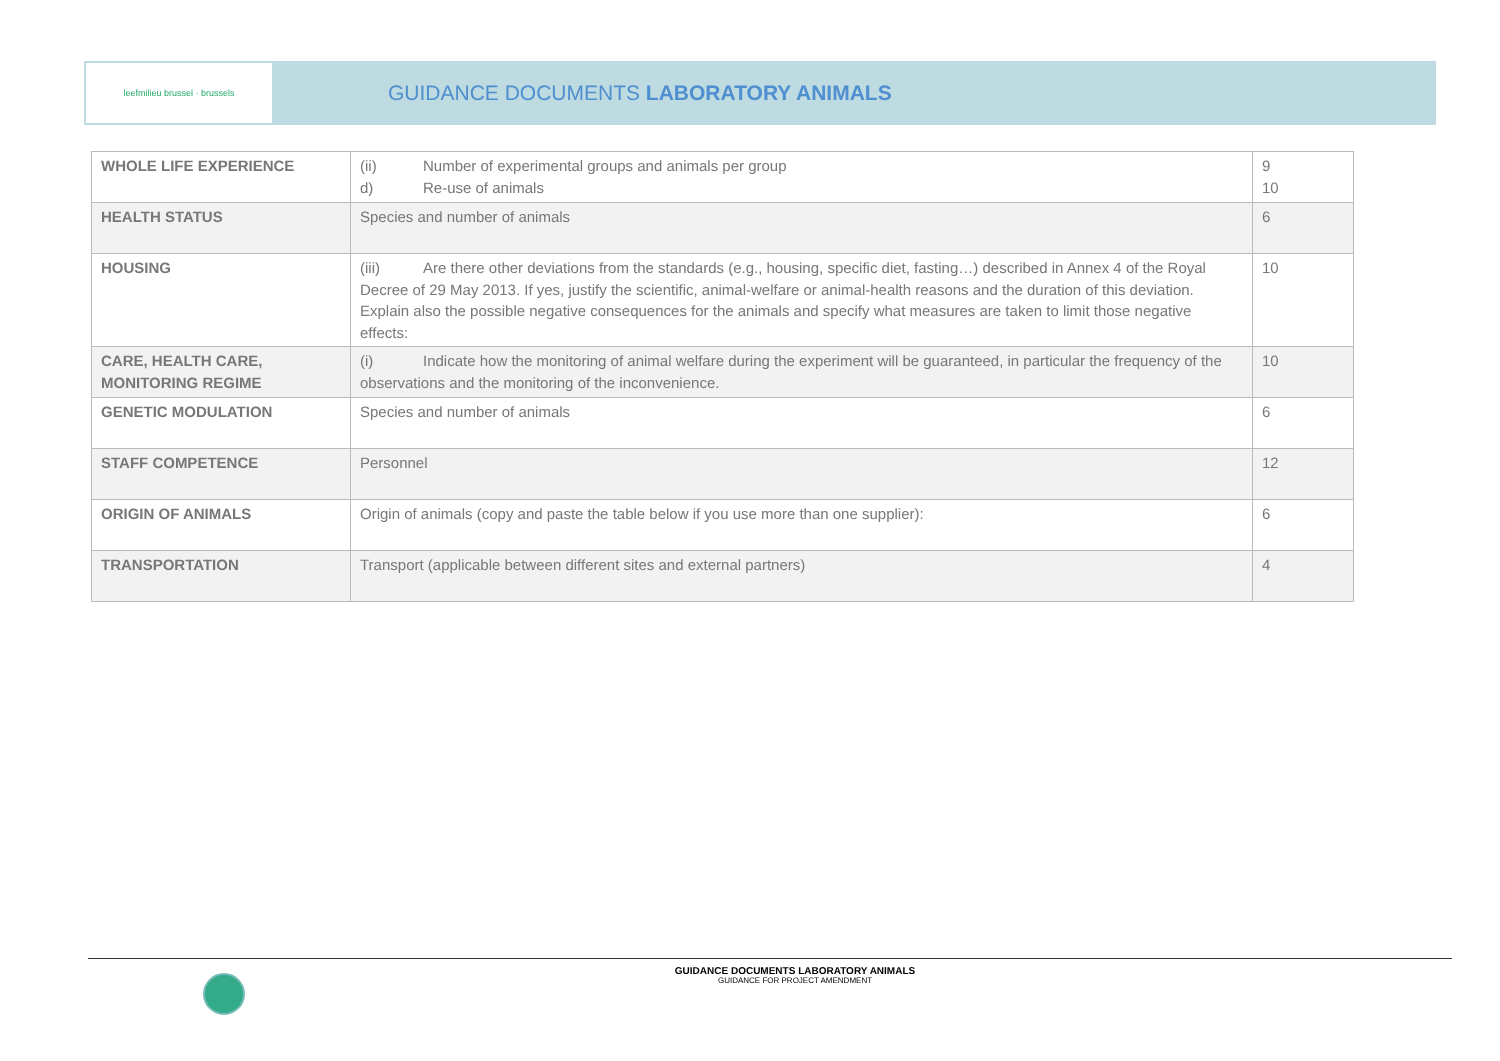leefmilieu brussel · brussels
GUIDANCE DOCUMENTS LABORATORY ANIMALS
| WHOLE LIFE EXPERIENCE | (ii) Number of experimental groups and animals per group d) Re-use of animals | 9 10 |
| HEALTH STATUS | Species and number of animals | 6 |
| HOUSING | (iii) Are there other deviations from the standards (e.g., housing, specific diet, fasting…) described in Annex 4 of the Royal Decree of 29 May 2013. If yes, justify the scientific, animal-welfare or animal-health reasons and the duration of this deviation. Explain also the possible negative consequences for the animals and specify what measures are taken to limit those negative effects: | 10 |
| CARE, HEALTH CARE, MONITORING REGIME | (i) Indicate how the monitoring of animal welfare during the experiment will be guaranteed, in particular the frequency of the observations and the monitoring of the inconvenience. | 10 |
| GENETIC MODULATION | Species and number of animals | 6 |
| STAFF COMPETENCE | Personnel | 12 |
| ORIGIN OF ANIMALS | Origin of animals (copy and paste the table below if you use more than one supplier): | 6 |
| TRANSPORTATION | Transport (applicable between different sites and external partners) | 4 |
GUIDANCE DOCUMENTS LABORATORY ANIMALS
GUIDANCE FOR PROJECT AMENDMENT